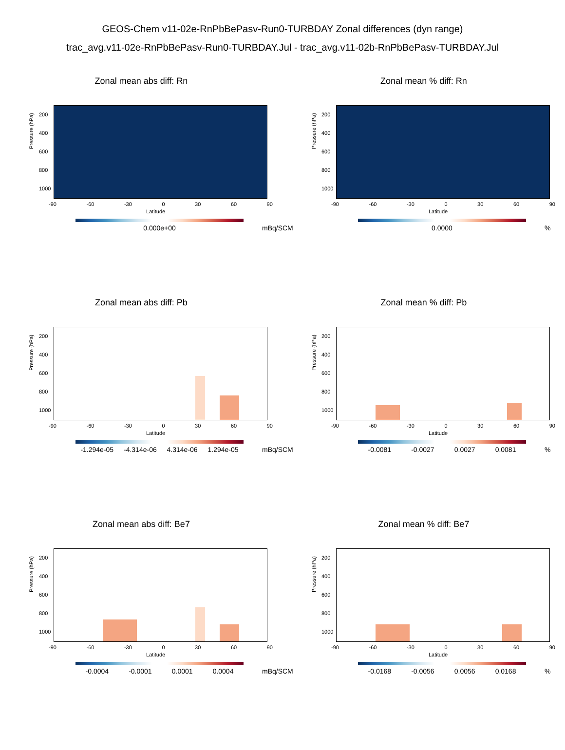GEOS-Chem v11-02e-RnPbBePasv-Run0-TURBDAY Zonal differences (dyn range)
trac_avg.v11-02e-RnPbBePasv-Run0-TURBDAY.Jul - trac_avg.v11-02b-RnPbBePasv-TURBDAY.Jul
Zonal mean abs diff: Rn
Pressure (hPa)
200
400
600
800
1000
-90 -60 -30 0 30 60 90
Latitude
0.000e+00 mBq/SCM
Zonal mean % diff: Rn
Pressure (hPa)
200
400
600
800
1000
-90 -60 -30 0 30 60 90
Latitude
0.0000 %
Zonal mean abs diff: Pb
Pressure (hPa)
200
400
600
800
1000
-90 -60 -30 0 30 60 90
Latitude
-1.294e-05 -4.314e-06 4.314e-06 1.294e-05 mBq/SCM
Zonal mean % diff: Pb
Pressure (hPa)
200
400
600
800
1000
-90 -60 -30 0 30 60 90
Latitude
-0.0081 -0.0027 0.0027 0.0081 %
Zonal mean abs diff: Be7
Pressure (hPa)
200
400
600
800
1000
-90 -60 -30 0 30 60 90
Latitude
-0.0004 -0.0001 0.0001 0.0004 mBq/SCM
Zonal mean % diff: Be7
Pressure (hPa)
200
400
600
800
1000
-90 -60 -30 0 30 60 90
Latitude
-0.0168 -0.0056 0.0056 0.0168 %